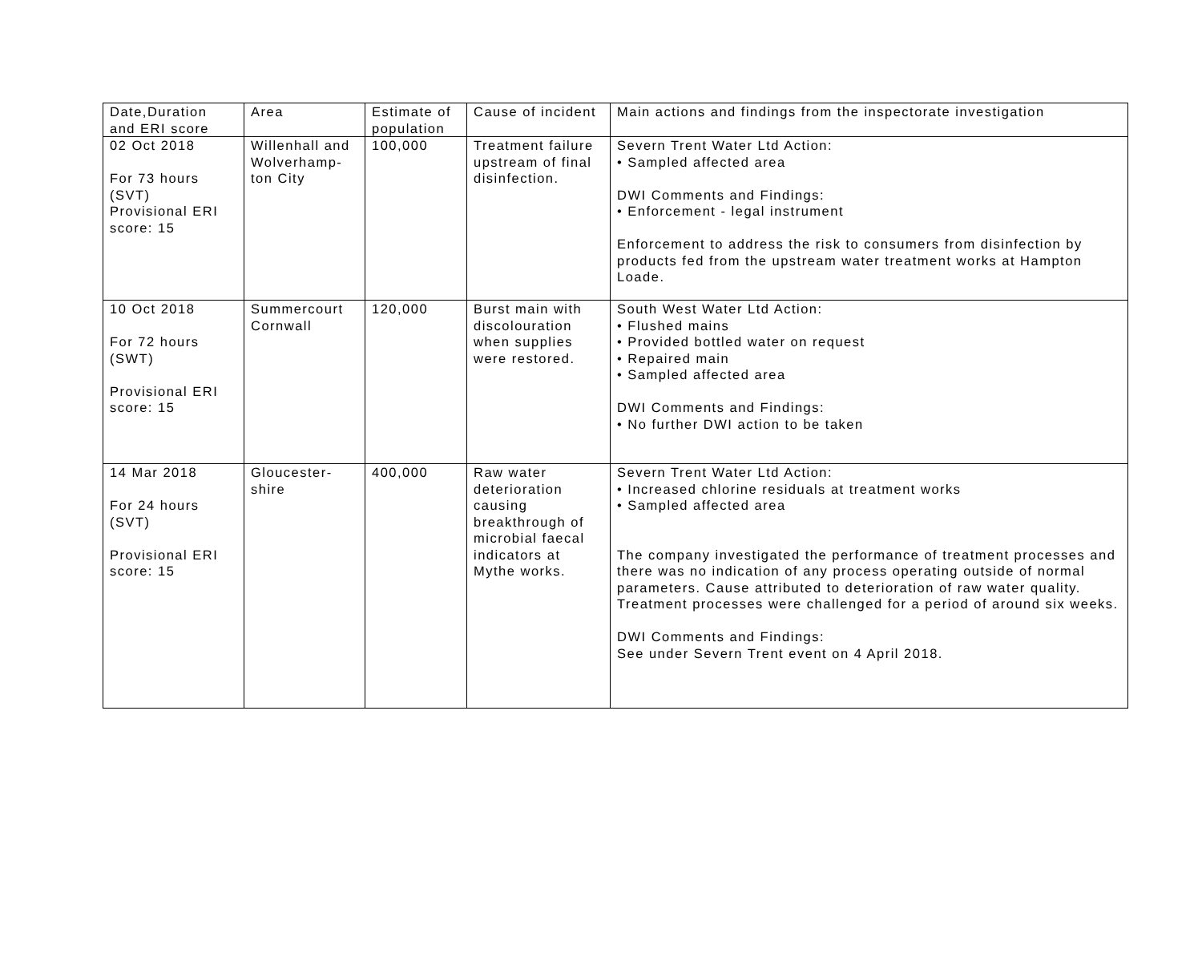| Date,Duration and ERI score | Area | Estimate of population | Cause of incident | Main actions and findings from the inspectorate investigation |
| 02 Oct 2018 For 73 hours (SVT) Provisional ERI score: 15 | Willenhall and Wolverhamp-ton City | 100,000 | Treatment failure upstream of final disinfection. | Severn Trent Water Ltd Action: • Sampled affected area DWI Comments and Findings: • Enforcement - legal instrument Enforcement to address the risk to consumers from disinfection by products fed from the upstream water treatment works at Hampton Loade. |
| 10 Oct 2018 For 72 hours (SWT) Provisional ERI score: 15 | Summercourt Cornwall | 120,000 | Burst main with discolouration when supplies were restored. | South West Water Ltd Action: • Flushed mains • Provided bottled water on request • Repaired main • Sampled affected area DWI Comments and Findings: • No further DWI action to be taken |
| 14 Mar 2018 For 24 hours (SVT) Provisional ERI score: 15 | Gloucester-shire | 400,000 | Raw water deterioration causing breakthrough of microbial faecal indicators at Mythe works. | Severn Trent Water Ltd Action: • Increased chlorine residuals at treatment works • Sampled affected area The company investigated the performance of treatment processes and there was no indication of any process operating outside of normal parameters. Cause attributed to deterioration of raw water quality. Treatment processes were challenged for a period of around six weeks. DWI Comments and Findings: See under Severn Trent event on 4 April 2018. |